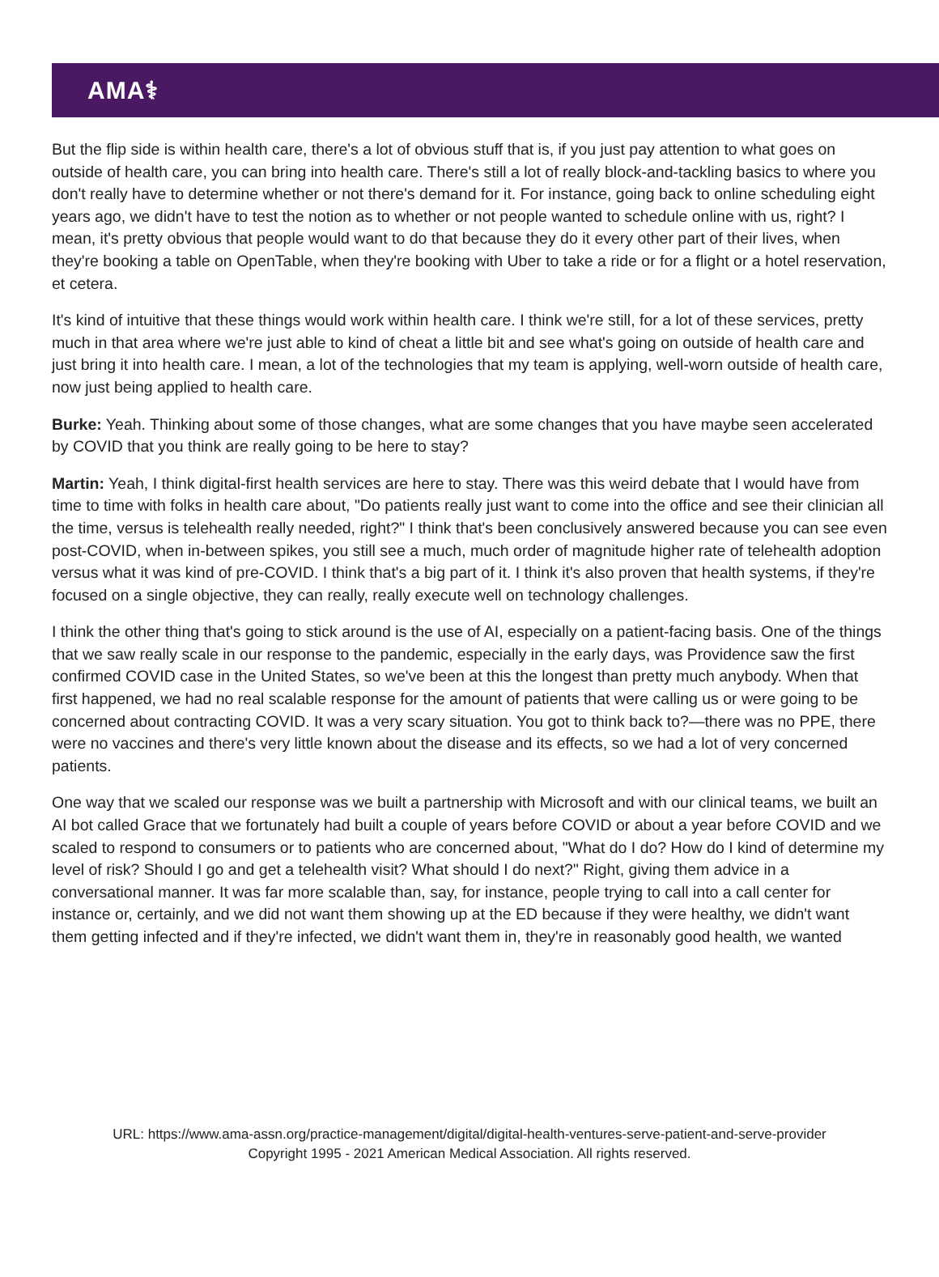AMA⚕
But the flip side is within health care, there's a lot of obvious stuff that is, if you just pay attention to what goes on outside of health care, you can bring into health care. There's still a lot of really block-and-tackling basics to where you don't really have to determine whether or not there's demand for it. For instance, going back to online scheduling eight years ago, we didn't have to test the notion as to whether or not people wanted to schedule online with us, right? I mean, it's pretty obvious that people would want to do that because they do it every other part of their lives, when they're booking a table on OpenTable, when they're booking with Uber to take a ride or for a flight or a hotel reservation, et cetera.
It's kind of intuitive that these things would work within health care. I think we're still, for a lot of these services, pretty much in that area where we're just able to kind of cheat a little bit and see what's going on outside of health care and just bring it into health care. I mean, a lot of the technologies that my team is applying, well-worn outside of health care, now just being applied to health care.
Burke: Yeah. Thinking about some of those changes, what are some changes that you have maybe seen accelerated by COVID that you think are really going to be here to stay?
Martin: Yeah, I think digital-first health services are here to stay. There was this weird debate that I would have from time to time with folks in health care about, "Do patients really just want to come into the office and see their clinician all the time, versus is telehealth really needed, right?" I think that's been conclusively answered because you can see even post-COVID, when in-between spikes, you still see a much, much order of magnitude higher rate of telehealth adoption versus what it was kind of pre-COVID. I think that's a big part of it. I think it's also proven that health systems, if they're focused on a single objective, they can really, really execute well on technology challenges.
I think the other thing that's going to stick around is the use of AI, especially on a patient-facing basis. One of the things that we saw really scale in our response to the pandemic, especially in the early days, was Providence saw the first confirmed COVID case in the United States, so we've been at this the longest than pretty much anybody. When that first happened, we had no real scalable response for the amount of patients that were calling us or were going to be concerned about contracting COVID. It was a very scary situation. You got to think back to?—there was no PPE, there were no vaccines and there's very little known about the disease and its effects, so we had a lot of very concerned patients.
One way that we scaled our response was we built a partnership with Microsoft and with our clinical teams, we built an AI bot called Grace that we fortunately had built a couple of years before COVID or about a year before COVID and we scaled to respond to consumers or to patients who are concerned about, "What do I do? How do I kind of determine my level of risk? Should I go and get a telehealth visit? What should I do next?" Right, giving them advice in a conversational manner. It was far more scalable than, say, for instance, people trying to call into a call center for instance or, certainly, and we did not want them showing up at the ED because if they were healthy, we didn't want them getting infected and if they're infected, we didn't want them in, they're in reasonably good health, we wanted
URL: https://www.ama-assn.org/practice-management/digital/digital-health-ventures-serve-patient-and-serve-provider
Copyright 1995 - 2021 American Medical Association. All rights reserved.